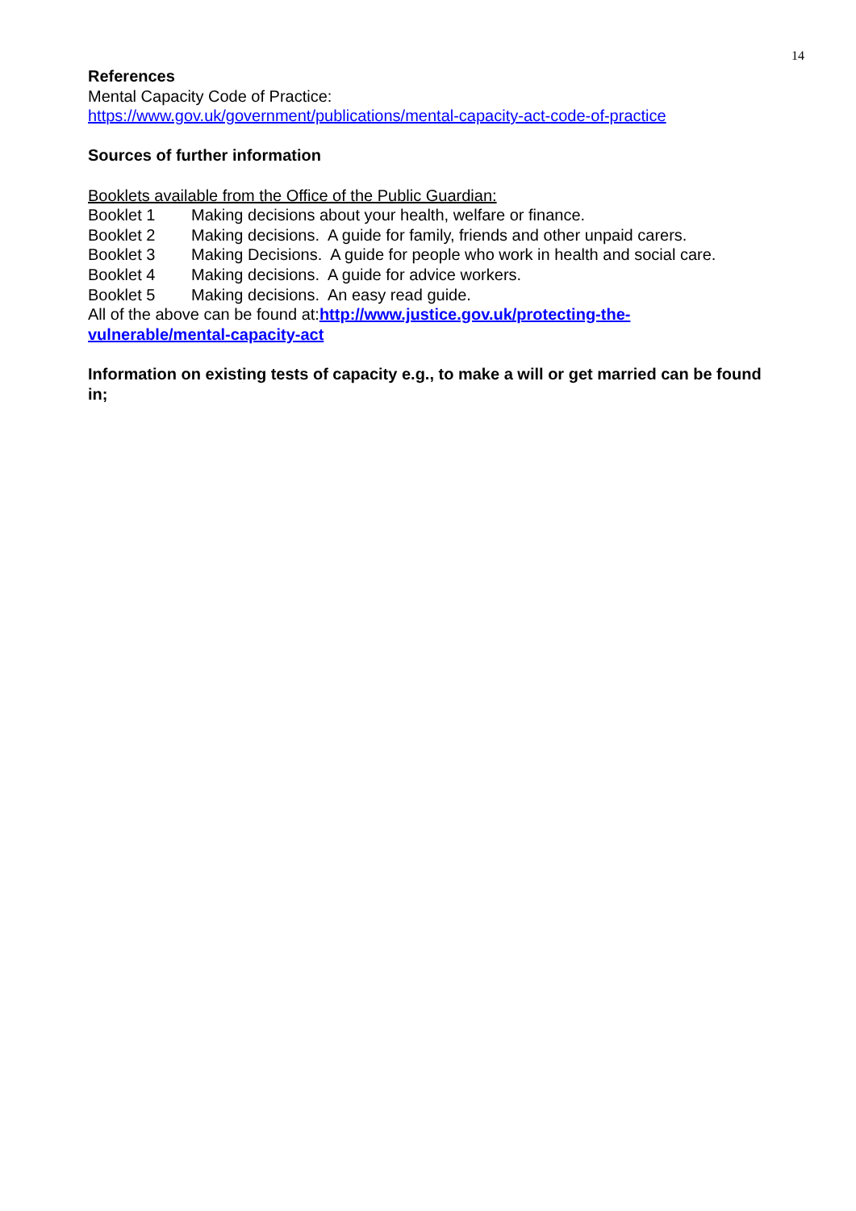14
References
Mental Capacity Code of Practice:
https://www.gov.uk/government/publications/mental-capacity-act-code-of-practice
Sources of further information
Booklets available from the Office of the Public Guardian:
Booklet 1 Making decisions about your health, welfare or finance.
Booklet 2 Making decisions. A guide for family, friends and other unpaid carers.
Booklet 3 Making Decisions. A guide for people who work in health and social care.
Booklet 4 Making decisions. A guide for advice workers.
Booklet 5 Making decisions. An easy read guide.
All of the above can be found at:http://www.justice.gov.uk/protecting-the-
vulnerable/mental-capacity-act
Information on existing tests of capacity e.g., to make a will or get married can be found in;